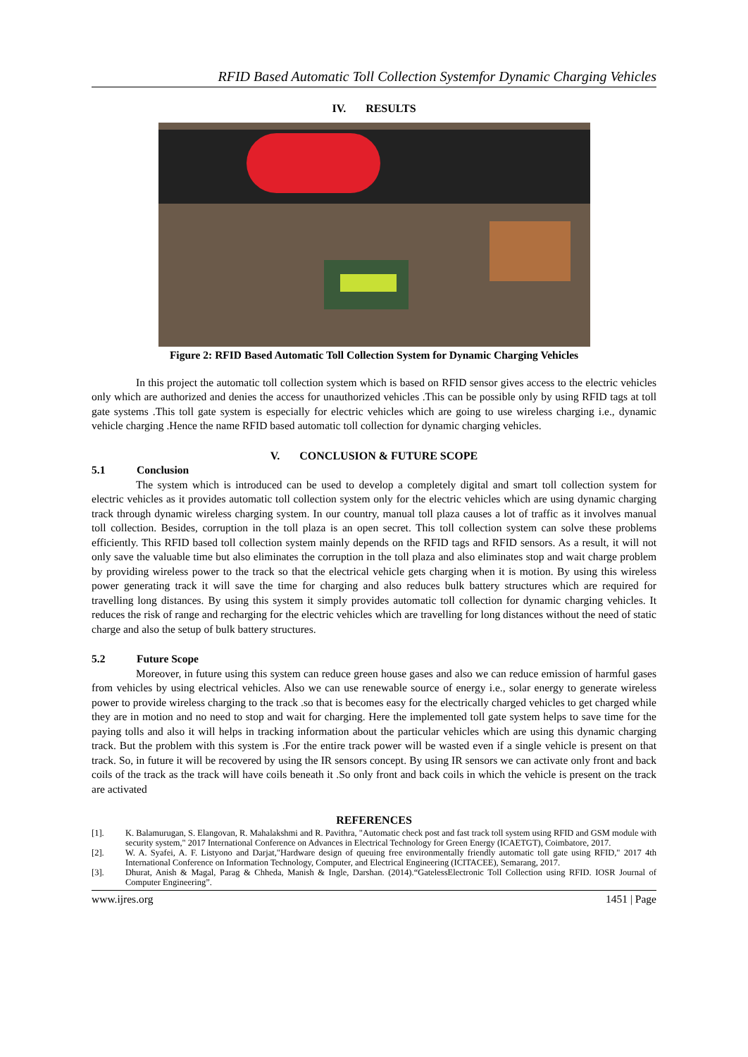RFID Based Automatic Toll Collection Systemfor Dynamic Charging Vehicles
IV. RESULTS
Figure 2: RFID Based Automatic Toll Collection System for Dynamic Charging Vehicles
In this project the automatic toll collection system which is based on RFID sensor gives access to the electric vehicles only which are authorized and denies the access for unauthorized vehicles .This can be possible only by using RFID tags at toll gate systems .This toll gate system is especially for electric vehicles which are going to use wireless charging i.e., dynamic vehicle charging .Hence the name RFID based automatic toll collection for dynamic charging vehicles.
V. CONCLUSION & FUTURE SCOPE
5.1 Conclusion
The system which is introduced can be used to develop a completely digital and smart toll collection system for electric vehicles as it provides automatic toll collection system only for the electric vehicles which are using dynamic charging track through dynamic wireless charging system. In our country, manual toll plaza causes a lot of traffic as it involves manual toll collection. Besides, corruption in the toll plaza is an open secret. This toll collection system can solve these problems efficiently. This RFID based toll collection system mainly depends on the RFID tags and RFID sensors. As a result, it will not only save the valuable time but also eliminates the corruption in the toll plaza and also eliminates stop and wait charge problem by providing wireless power to the track so that the electrical vehicle gets charging when it is motion. By using this wireless power generating track it will save the time for charging and also reduces bulk battery structures which are required for travelling long distances. By using this system it simply provides automatic toll collection for dynamic charging vehicles. It reduces the risk of range and recharging for the electric vehicles which are travelling for long distances without the need of static charge and also the setup of bulk battery structures.
5.2 Future Scope
Moreover, in future using this system can reduce green house gases and also we can reduce emission of harmful gases from vehicles by using electrical vehicles. Also we can use renewable source of energy i.e., solar energy to generate wireless power to provide wireless charging to the track .so that is becomes easy for the electrically charged vehicles to get charged while they are in motion and no need to stop and wait for charging. Here the implemented toll gate system helps to save time for the paying tolls and also it will helps in tracking information about the particular vehicles which are using this dynamic charging track. But the problem with this system is .For the entire track power will be wasted even if a single vehicle is present on that track. So, in future it will be recovered by using the IR sensors concept. By using IR sensors we can activate only front and back coils of the track as the track will have coils beneath it .So only front and back coils in which the vehicle is present on the track are activated
REFERENCES
[1]. K. Balamurugan, S. Elangovan, R. Mahalakshmi and R. Pavithra, "Automatic check post and fast track toll system using RFID and GSM module with security system," 2017 International Conference on Advances in Electrical Technology for Green Energy (ICAETGT), Coimbatore, 2017.
[2]. W. A. Syafei, A. F. Listyono and Darjat,"Hardware design of queuing free environmentally friendly automatic toll gate using RFID," 2017 4th International Conference on Information Technology, Computer, and Electrical Engineering (ICITACEE), Semarang, 2017.
[3]. Dhurat, Anish & Magal, Parag & Chheda, Manish & Ingle, Darshan. (2014).“GatelessElectronic Toll Collection using RFID. IOSR Journal of Computer Engineering”.
www.ijres.org 1451 | Page